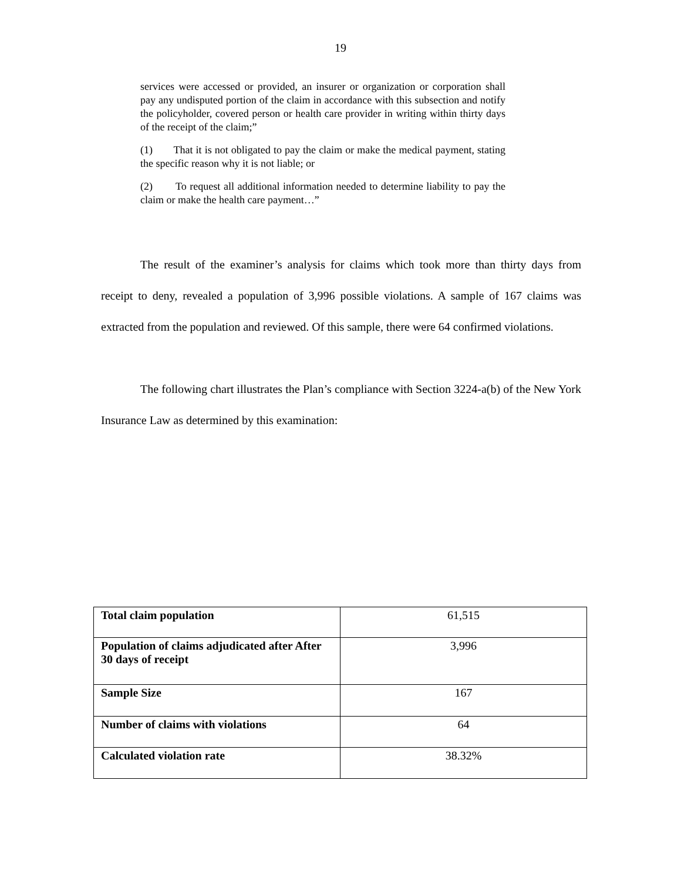19
services were accessed or provided, an insurer or organization or corporation shall pay any undisputed portion of the claim in accordance with this subsection and notify the policyholder, covered person or health care provider in writing within thirty days of the receipt of the claim;”
(1) That it is not obligated to pay the claim or make the medical payment, stating the specific reason why it is not liable; or
(2) To request all additional information needed to determine liability to pay the claim or make the health care payment…”
The result of the examiner’s analysis for claims which took more than thirty days from receipt to deny, revealed a population of 3,996 possible violations. A sample of 167 claims was extracted from the population and reviewed. Of this sample, there were 64 confirmed violations.
The following chart illustrates the Plan’s compliance with Section 3224-a(b) of the New York Insurance Law as determined by this examination:
| Total claim population | 61,515 |
| Population of claims adjudicated after After 30 days of receipt | 3,996 |
| Sample Size | 167 |
| Number of claims with violations | 64 |
| Calculated violation rate | 38.32% |